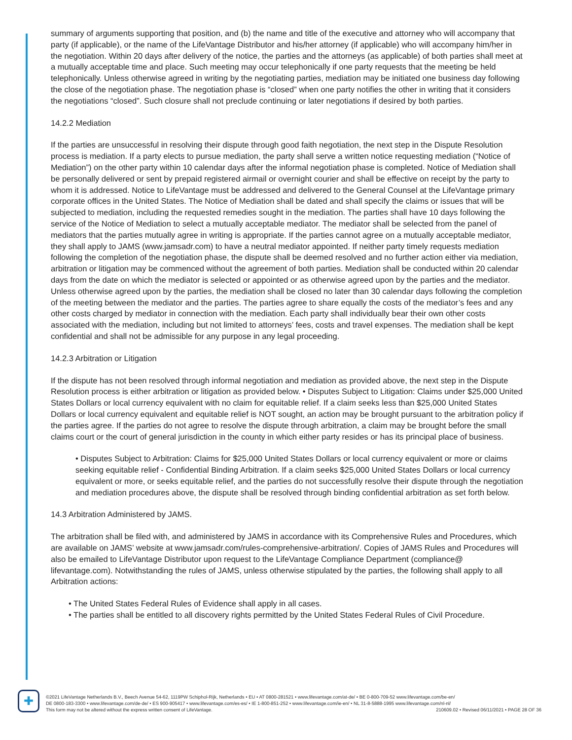summary of arguments supporting that position, and (b) the name and title of the executive and attorney who will accompany that party (if applicable), or the name of the LifeVantage Distributor and his/her attorney (if applicable) who will accompany him/her in the negotiation. Within 20 days after delivery of the notice, the parties and the attorneys (as applicable) of both parties shall meet at a mutually acceptable time and place. Such meeting may occur telephonically if one party requests that the meeting be held telephonically. Unless otherwise agreed in writing by the negotiating parties, mediation may be initiated one business day following the close of the negotiation phase. The negotiation phase is “closed” when one party notifies the other in writing that it considers the negotiations “closed”. Such closure shall not preclude continuing or later negotiations if desired by both parties.
14.2.2 Mediation
If the parties are unsuccessful in resolving their dispute through good faith negotiation, the next step in the Dispute Resolution process is mediation. If a party elects to pursue mediation, the party shall serve a written notice requesting mediation (“Notice of Mediation”) on the other party within 10 calendar days after the informal negotiation phase is completed. Notice of Mediation shall be personally delivered or sent by prepaid registered airmail or overnight courier and shall be effective on receipt by the party to whom it is addressed. Notice to LifeVantage must be addressed and delivered to the General Counsel at the LifeVantage primary corporate offices in the United States. The Notice of Mediation shall be dated and shall specify the claims or issues that will be subjected to mediation, including the requested remedies sought in the mediation. The parties shall have 10 days following the service of the Notice of Mediation to select a mutually acceptable mediator. The mediator shall be selected from the panel of mediators that the parties mutually agree in writing is appropriate. If the parties cannot agree on a mutually acceptable mediator, they shall apply to JAMS (www.jamsadr.com) to have a neutral mediator appointed. If neither party timely requests mediation following the completion of the negotiation phase, the dispute shall be deemed resolved and no further action either via mediation, arbitration or litigation may be commenced without the agreement of both parties. Mediation shall be conducted within 20 calendar days from the date on which the mediator is selected or appointed or as otherwise agreed upon by the parties and the mediator. Unless otherwise agreed upon by the parties, the mediation shall be closed no later than 30 calendar days following the completion of the meeting between the mediator and the parties. The parties agree to share equally the costs of the mediator’s fees and any other costs charged by mediator in connection with the mediation. Each party shall individually bear their own other costs associated with the mediation, including but not limited to attorneys’ fees, costs and travel expenses. The mediation shall be kept confidential and shall not be admissible for any purpose in any legal proceeding.
14.2.3 Arbitration or Litigation
If the dispute has not been resolved through informal negotiation and mediation as provided above, the next step in the Dispute Resolution process is either arbitration or litigation as provided below. • Disputes Subject to Litigation: Claims under $25,000 United States Dollars or local currency equivalent with no claim for equitable relief. If a claim seeks less than $25,000 United States Dollars or local currency equivalent and equitable relief is NOT sought, an action may be brought pursuant to the arbitration policy if the parties agree. If the parties do not agree to resolve the dispute through arbitration, a claim may be brought before the small claims court or the court of general jurisdiction in the county in which either party resides or has its principal place of business.
• Disputes Subject to Arbitration: Claims for $25,000 United States Dollars or local currency equivalent or more or claims seeking equitable relief - Confidential Binding Arbitration. If a claim seeks $25,000 United States Dollars or local currency equivalent or more, or seeks equitable relief, and the parties do not successfully resolve their dispute through the negotiation and mediation procedures above, the dispute shall be resolved through binding confidential arbitration as set forth below.
14.3 Arbitration Administered by JAMS.
The arbitration shall be filed with, and administered by JAMS in accordance with its Comprehensive Rules and Procedures, which are available on JAMS’ website at www.jamsadr.com/rules-comprehensive-arbitration/. Copies of JAMS Rules and Procedures will also be emailed to LifeVantage Distributor upon request to the LifeVantage Compliance Department (compliance@ lifevantage.com). Notwithstanding the rules of JAMS, unless otherwise stipulated by the parties, the following shall apply to all Arbitration actions:
• The United States Federal Rules of Evidence shall apply in all cases.
• The parties shall be entitled to all discovery rights permitted by the United States Federal Rules of Civil Procedure.
✚
©2021 LifeVantage Netherlands B.V., Beech Avenue 54-62, 1119PW Schiphol-Rijk, Netherlands • EU • AT 0800-281521 • www.lifevantage.com/at-de/ • BE 0-800-709-52 www.lifevantage.com/be-en/
DE 0800-183-3300 • www.lifevantage.com/de-de/ • ES 900-905417 • www.lifevantage.com/es-es/ • IE 1-800-851-252 • www.lifevantage.com/ie-en/ • NL 31-8-5888-1995 www.lifevantage.com/nl-nl/
This form may not be altered without the express written consent of LifeVantage. 210609.02 • Revised 06/11/2021 • PAGE 28 OF 36